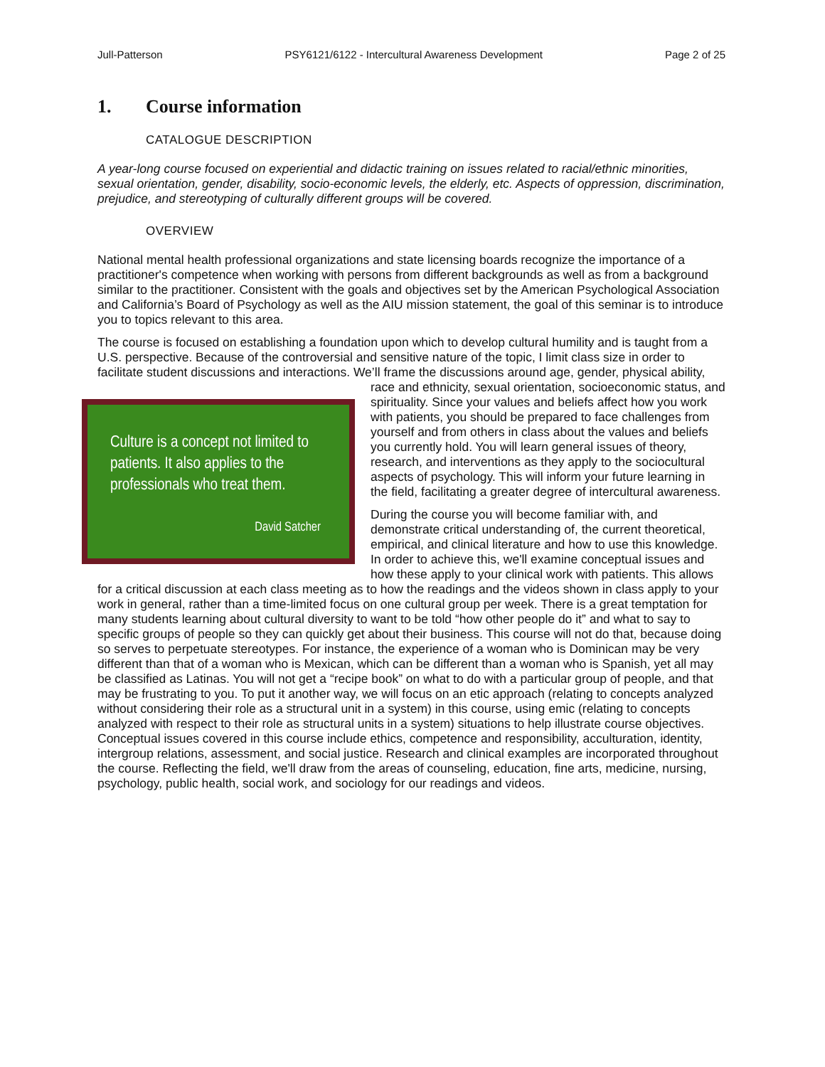Jull-Patterson PSY6121/6122 - Intercultural Awareness Development Page 2 of 25
1. Course information
CATALOGUE DESCRIPTION
A year-long course focused on experiential and didactic training on issues related to racial/ethnic minorities, sexual orientation, gender, disability, socio-economic levels, the elderly, etc. Aspects of oppression, discrimination, prejudice, and stereotyping of culturally different groups will be covered.
OVERVIEW
National mental health professional organizations and state licensing boards recognize the importance of a practitioner's competence when working with persons from different backgrounds as well as from a background similar to the practitioner. Consistent with the goals and objectives set by the American Psychological Association and California’s Board of Psychology as well as the AIU mission statement, the goal of this seminar is to introduce you to topics relevant to this area.
The course is focused on establishing a foundation upon which to develop cultural humility and is taught from a U.S. perspective. Because of the controversial and sensitive nature of the topic, I limit class size in order to facilitate student discussions and interactions. We’ll frame the discussions around age, Culture is a concept not limited to patients. It also applies to the professionals who treat them.
David Satcher gender, physical ability, race and ethnicity, sexual orientation, socioeconomic status, and spirituality. Since your values and beliefs affect how you work with patients, you should be prepared to face challenges from yourself and from others in class about the values and beliefs you currently hold. You will learn general issues of theory, research, and interventions as they apply to the sociocultural aspects of psychology. This will inform your future learning in the field, facilitating a greater degree of intercultural awareness.
During the course you will become familiar with, and demonstrate critical understanding of, the current theoretical, empirical, and clinical literature and how to use this knowledge. In order to achieve this, we'll examine conceptual issues and how these apply to your clinical work with patients. This allows for a critical discussion at each class meeting as to how the readings and the videos shown in class apply to your work in general, rather than a time-limited focus on one cultural group per week. There is a great temptation for many students learning about cultural diversity to want to be told “how other people do it” and what to say to specific groups of people so they can quickly get about their business. This course will not do that, because doing so serves to perpetuate stereotypes. For instance, the experience of a woman who is Dominican may be very different than that of a woman who is Mexican, which can be different than a woman who is Spanish, yet all may be classified as Latinas. You will not get a “recipe book” on what to do with a particular group of people, and that may be frustrating to you. To put it another way, we will focus on an etic approach (relating to concepts analyzed without considering their role as a structural unit in a system) in this course, using emic (relating to concepts analyzed with respect to their role as structural units in a system) situations to help illustrate course objectives. Conceptual issues covered in this course include ethics, competence and responsibility, acculturation, identity, intergroup relations, assessment, and social justice. Research and clinical examples are incorporated throughout the course. Reflecting the field, we'll draw from the areas of counseling, education, fine arts, medicine, nursing, psychology, public health, social work, and sociology for our readings and videos.